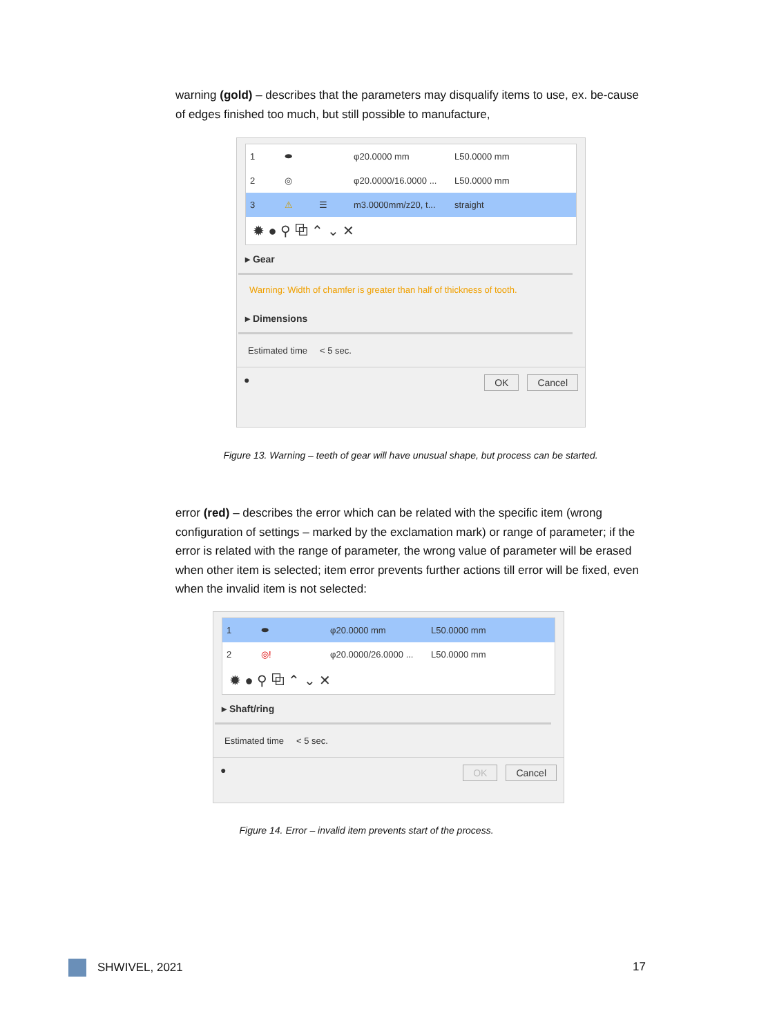warning (gold) – describes that the parameters may disqualify items to use, ex. be-cause of edges finished too much, but still possible to manufacture,
1 ⬬ φ20.0000 mm L50.0000 mm
2 ◎ φ20.0000/16.0000 ... L50.0000 mm
3 ⚠ ☰ m3.0000mm/z20, t... straight
✹ ● ⚲ ⧉ ⌃ ⌄ ✕
▸ Gear
Warning: Width of chamfer is greater than half of thickness of tooth.
▸ Dimensions
Estimated time < 5 sec.
● OK Cancel
Figure 13. Warning – teeth of gear will have unusual shape, but process can be started.
error (red) – describes the error which can be related with the specific item (wrong configuration of settings – marked by the exclamation mark) or range of parameter; if the error is related with the range of parameter, the wrong value of parameter will be erased when other item is selected; item error prevents further actions till error will be fixed, even when the invalid item is not selected:
1 ⬬ φ20.0000 mm L50.0000 mm
2 ◎! φ20.0000/26.0000 ... L50.0000 mm
✹ ● ⚲ ⧉ ⌃ ⌄ ✕
▸ Shaft/ring
Estimated time < 5 sec.
● OK Cancel
Figure 14. Error – invalid item prevents start of the process.
SHWIVEL, 2021 17